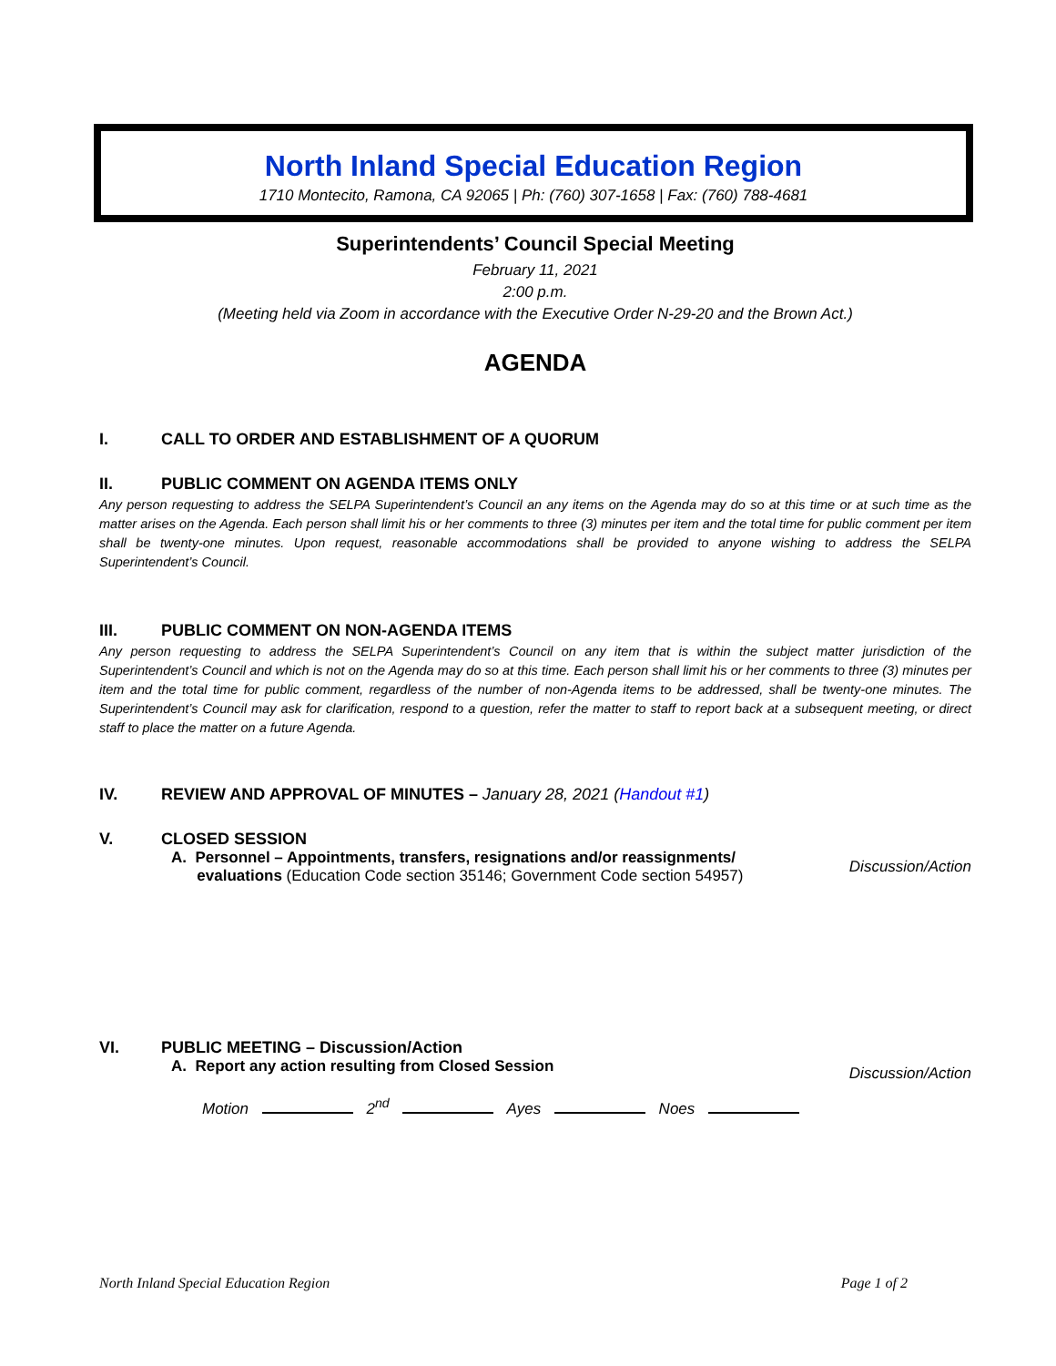North Inland Special Education Region
1710 Montecito, Ramona, CA 92065 | Ph: (760) 307-1658 | Fax: (760) 788-4681
Superintendents’ Council Special Meeting
February 11, 2021
2:00 p.m.
(Meeting held via Zoom in accordance with the Executive Order N-29-20 and the Brown Act.)
AGENDA
I. CALL TO ORDER AND ESTABLISHMENT OF A QUORUM
II. PUBLIC COMMENT ON AGENDA ITEMS ONLY
Any person requesting to address the SELPA Superintendent’s Council an any items on the Agenda may do so at this time or at such time as the matter arises on the Agenda. Each person shall limit his or her comments to three (3) minutes per item and the total time for public comment per item shall be twenty-one minutes. Upon request, reasonable accommodations shall be provided to anyone wishing to address the SELPA Superintendent’s Council.
III. PUBLIC COMMENT ON NON-AGENDA ITEMS
Any person requesting to address the SELPA Superintendent’s Council on any item that is within the subject matter jurisdiction of the Superintendent’s Council and which is not on the Agenda may do so at this time. Each person shall limit his or her comments to three (3) minutes per item and the total time for public comment, regardless of the number of non-Agenda items to be addressed, shall be twenty-one minutes. The Superintendent’s Council may ask for clarification, respond to a question, refer the matter to staff to report back at a subsequent meeting, or direct staff to place the matter on a future Agenda.
IV. REVIEW AND APPROVAL OF MINUTES – January 28, 2021 (Handout #1)
V. CLOSED SESSION
A. Personnel – Appointments, transfers, resignations and/or reassignments/
evaluations (Education Code section 35146; Government Code section 54957)
Discussion/Action
VI. PUBLIC MEETING – Discussion/Action
A. Report any action resulting from Closed Session Discussion/Action
Motion 2<sup>nd</sup> Ayes Noes
North Inland Special Education Region Page 1 of 2